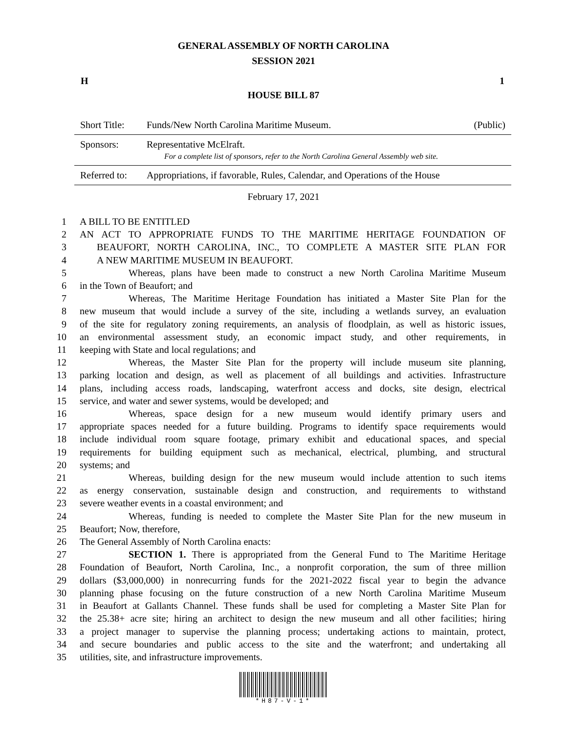GENERAL ASSEMBLY OF NORTH CAROLINA
SESSION 2021
H 1
HOUSE BILL 87
| Short Title: | Funds/New North Carolina Maritime Museum. | (Public) |
| Sponsors: | Representative McElraft. For a complete list of sponsors, refer to the North Carolina General Assembly web site. | |
| Referred to: | Appropriations, if favorable, Rules, Calendar, and Operations of the House | |
February 17, 2021
1 A BILL TO BE ENTITLED
2 AN ACT TO APPROPRIATE FUNDS TO THE MARITIME HERITAGE FOUNDATION OF
3 BEAUFORT, NORTH CAROLINA, INC., TO COMPLETE A MASTER SITE PLAN FOR
4 A NEW MARITIME MUSEUM IN BEAUFORT.
5 Whereas, plans have been made to construct a new North Carolina Maritime Museum
6 in the Town of Beaufort; and
7 Whereas, The Maritime Heritage Foundation has initiated a Master Site Plan for the
8 new museum that would include a survey of the site, including a wetlands survey, an evaluation
9 of the site for regulatory zoning requirements, an analysis of floodplain, as well as historic issues,
10 an environmental assessment study, an economic impact study, and other requirements, in
11 keeping with State and local regulations; and
12 Whereas, the Master Site Plan for the property will include museum site planning,
13 parking location and design, as well as placement of all buildings and activities. Infrastructure
14 plans, including access roads, landscaping, waterfront access and docks, site design, electrical
15 service, and water and sewer systems, would be developed; and
16 Whereas, space design for a new museum would identify primary users and
17 appropriate spaces needed for a future building. Programs to identify space requirements would
18 include individual room square footage, primary exhibit and educational spaces, and special
19 requirements for building equipment such as mechanical, electrical, plumbing, and structural
20 systems; and
21 Whereas, building design for the new museum would include attention to such items
22 as energy conservation, sustainable design and construction, and requirements to withstand
23 severe weather events in a coastal environment; and
24 Whereas, funding is needed to complete the Master Site Plan for the new museum in
25 Beaufort; Now, therefore,
26 The General Assembly of North Carolina enacts:
27 SECTION 1. There is appropriated from the General Fund to The Maritime Heritage
28 Foundation of Beaufort, North Carolina, Inc., a nonprofit corporation, the sum of three million
29 dollars ($3,000,000) in nonrecurring funds for the 2021-2022 fiscal year to begin the advance
30 planning phase focusing on the future construction of a new North Carolina Maritime Museum
31 in Beaufort at Gallants Channel. These funds shall be used for completing a Master Site Plan for
32 the 25.38+ acre site; hiring an architect to design the new museum and all other facilities; hiring
33 a project manager to supervise the planning process; undertaking actions to maintain, protect,
34 and secure boundaries and public access to the site and the waterfront; and undertaking all
35 utilities, site, and infrastructure improvements.
*H87-V-1*